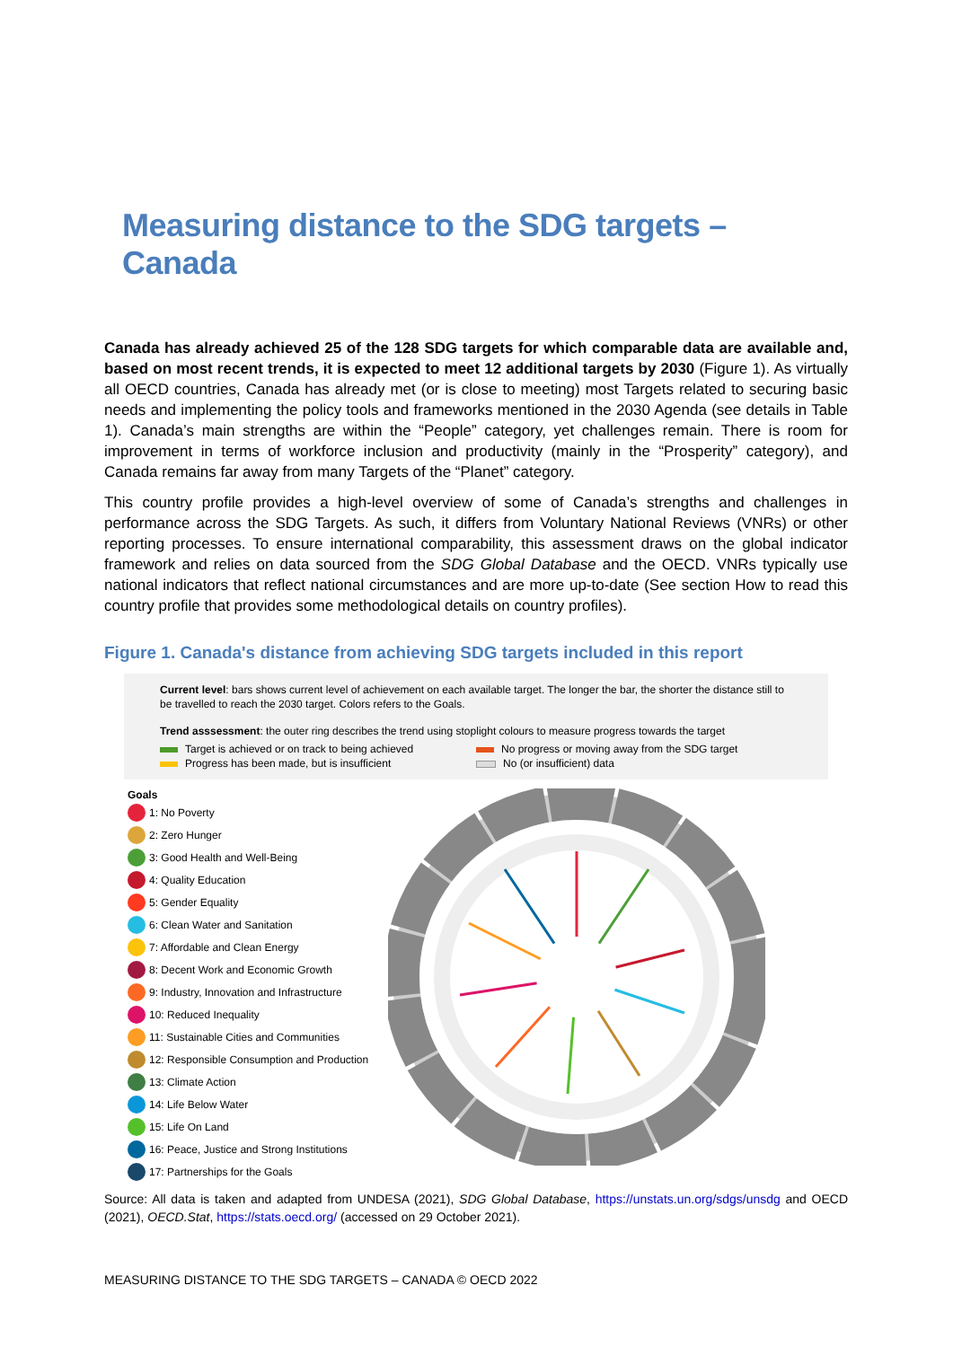Measuring distance to the SDG targets – Canada
Canada has already achieved 25 of the 128 SDG targets for which comparable data are available and, based on most recent trends, it is expected to meet 12 additional targets by 2030 (Figure 1). As virtually all OECD countries, Canada has already met (or is close to meeting) most Targets related to securing basic needs and implementing the policy tools and frameworks mentioned in the 2030 Agenda (see details in Table 1). Canada’s main strengths are within the “People” category, yet challenges remain. There is room for improvement in terms of workforce inclusion and productivity (mainly in the “Prosperity” category), and Canada remains far away from many Targets of the “Planet” category.
This country profile provides a high-level overview of some of Canada’s strengths and challenges in performance across the SDG Targets. As such, it differs from Voluntary National Reviews (VNRs) or other reporting processes. To ensure international comparability, this assessment draws on the global indicator framework and relies on data sourced from the SDG Global Database and the OECD. VNRs typically use national indicators that reflect national circumstances and are more up-to-date (See section How to read this country profile that provides some methodological details on country profiles).
Figure 1. Canada's distance from achieving SDG targets included in this report
Current level: bars shows current level of achievement on each available target. The longer the bar, the shorter the distance still to be travelled to reach the 2030 target. Colors refers to the Goals.
Trend asssessment: the outer ring describes the trend using stoplight colours to measure progress towards the target
Target is achieved or on track to being achieved
No progress or moving away from the SDG target
Progress has been made, but is insufficient
No (or insufficient) data
Goals
1: No Poverty
2: Zero Hunger
3: Good Health and Well-Being
4: Quality Education
5: Gender Equality
6: Clean Water and Sanitation
7: Affordable and Clean Energy
8: Decent Work and Economic Growth
9: Industry, Innovation and Infrastructure
10: Reduced Inequality
11: Sustainable Cities and Communities
12: Responsible Consumption and Production
13: Climate Action
14: Life Below Water
15: Life On Land
16: Peace, Justice and Strong Institutions
17: Partnerships for the Goals
Source: All data is taken and adapted from UNDESA (2021), SDG Global Database, https://unstats.un.org/sdgs/unsdg and OECD (2021), OECD.Stat, https://stats.oecd.org/ (accessed on 29 October 2021).
MEASURING DISTANCE TO THE SDG TARGETS – CANADA © OECD 2022